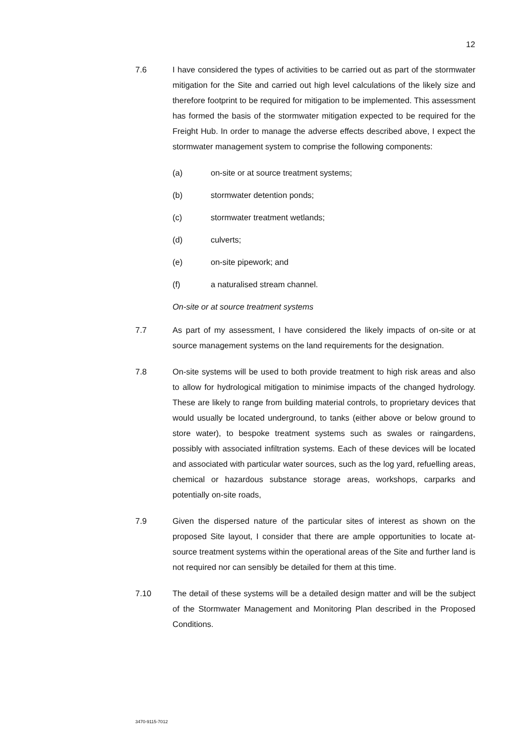12
7.6 I have considered the types of activities to be carried out as part of the stormwater mitigation for the Site and carried out high level calculations of the likely size and therefore footprint to be required for mitigation to be implemented. This assessment has formed the basis of the stormwater mitigation expected to be required for the Freight Hub. In order to manage the adverse effects described above, I expect the stormwater management system to comprise the following components:
(a) on-site or at source treatment systems;
(b) stormwater detention ponds;
(c) stormwater treatment wetlands;
(d) culverts;
(e) on-site pipework; and
(f) a naturalised stream channel.
On-site or at source treatment systems
7.7 As part of my assessment, I have considered the likely impacts of on-site or at source management systems on the land requirements for the designation.
7.8 On-site systems will be used to both provide treatment to high risk areas and also to allow for hydrological mitigation to minimise impacts of the changed hydrology. These are likely to range from building material controls, to proprietary devices that would usually be located underground, to tanks (either above or below ground to store water), to bespoke treatment systems such as swales or raingardens, possibly with associated infiltration systems. Each of these devices will be located and associated with particular water sources, such as the log yard, refuelling areas, chemical or hazardous substance storage areas, workshops, carparks and potentially on-site roads,
7.9 Given the dispersed nature of the particular sites of interest as shown on the proposed Site layout, I consider that there are ample opportunities to locate at-source treatment systems within the operational areas of the Site and further land is not required nor can sensibly be detailed for them at this time.
7.10 The detail of these systems will be a detailed design matter and will be the subject of the Stormwater Management and Monitoring Plan described in the Proposed Conditions.
3470-9115-7012